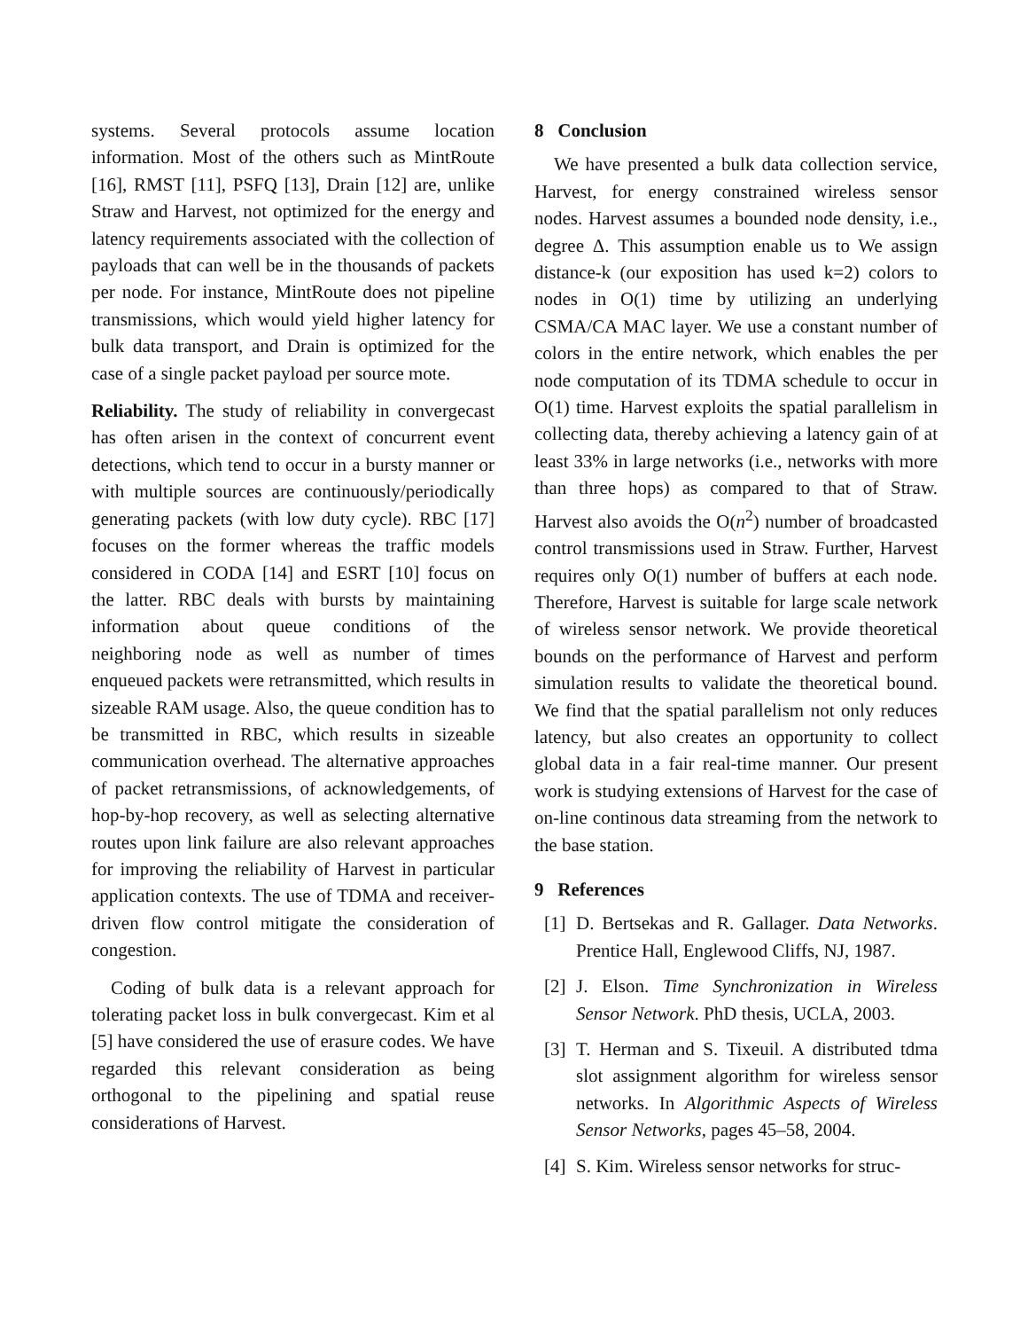systems. Several protocols assume location information. Most of the others such as MintRoute [16], RMST [11], PSFQ [13], Drain [12] are, unlike Straw and Harvest, not optimized for the energy and latency requirements associated with the collection of payloads that can well be in the thousands of packets per node. For instance, MintRoute does not pipeline transmissions, which would yield higher latency for bulk data transport, and Drain is optimized for the case of a single packet payload per source mote.
Reliability. The study of reliability in convergecast has often arisen in the context of concurrent event detections, which tend to occur in a bursty manner or with multiple sources are continuously/periodically generating packets (with low duty cycle). RBC [17] focuses on the former whereas the traffic models considered in CODA [14] and ESRT [10] focus on the latter. RBC deals with bursts by maintaining information about queue conditions of the neighboring node as well as number of times enqueued packets were retransmitted, which results in sizeable RAM usage. Also, the queue condition has to be transmitted in RBC, which results in sizeable communication overhead. The alternative approaches of packet retransmissions, of acknowledgements, of hop-by-hop recovery, as well as selecting alternative routes upon link failure are also relevant approaches for improving the reliability of Harvest in particular application contexts. The use of TDMA and receiver-driven flow control mitigate the consideration of congestion.
Coding of bulk data is a relevant approach for tolerating packet loss in bulk convergecast. Kim et al [5] have considered the use of erasure codes. We have regarded this relevant consideration as being orthogonal to the pipelining and spatial reuse considerations of Harvest.
8 Conclusion
We have presented a bulk data collection service, Harvest, for energy constrained wireless sensor nodes. Harvest assumes a bounded node density, i.e., degree Δ. This assumption enable us to We assign distance-k (our exposition has used k=2) colors to nodes in O(1) time by utilizing an underlying CSMA/CA MAC layer. We use a constant number of colors in the entire network, which enables the per node computation of its TDMA schedule to occur in O(1) time. Harvest exploits the spatial parallelism in collecting data, thereby achieving a latency gain of at least 33% in large networks (i.e., networks with more than three hops) as compared to that of Straw. Harvest also avoids the O(n<sup>2</sup>) number of broadcasted control transmissions used in Straw. Further, Harvest requires only O(1) number of buffers at each node. Therefore, Harvest is suitable for large scale network of wireless sensor network. We provide theoretical bounds on the performance of Harvest and perform simulation results to validate the theoretical bound. We find that the spatial parallelism not only reduces latency, but also creates an opportunity to collect global data in a fair real-time manner. Our present work is studying extensions of Harvest for the case of on-line continous data streaming from the network to the base station.
9 References
[1] D. Bertsekas and R. Gallager. Data Networks. Prentice Hall, Englewood Cliffs, NJ, 1987.
[2] J. Elson. Time Synchronization in Wireless Sensor Network. PhD thesis, UCLA, 2003.
[3] T. Herman and S. Tixeuil. A distributed tdma slot assignment algorithm for wireless sensor networks. In Algorithmic Aspects of Wireless Sensor Networks, pages 45–58, 2004.
[4] S. Kim. Wireless sensor networks for struc-